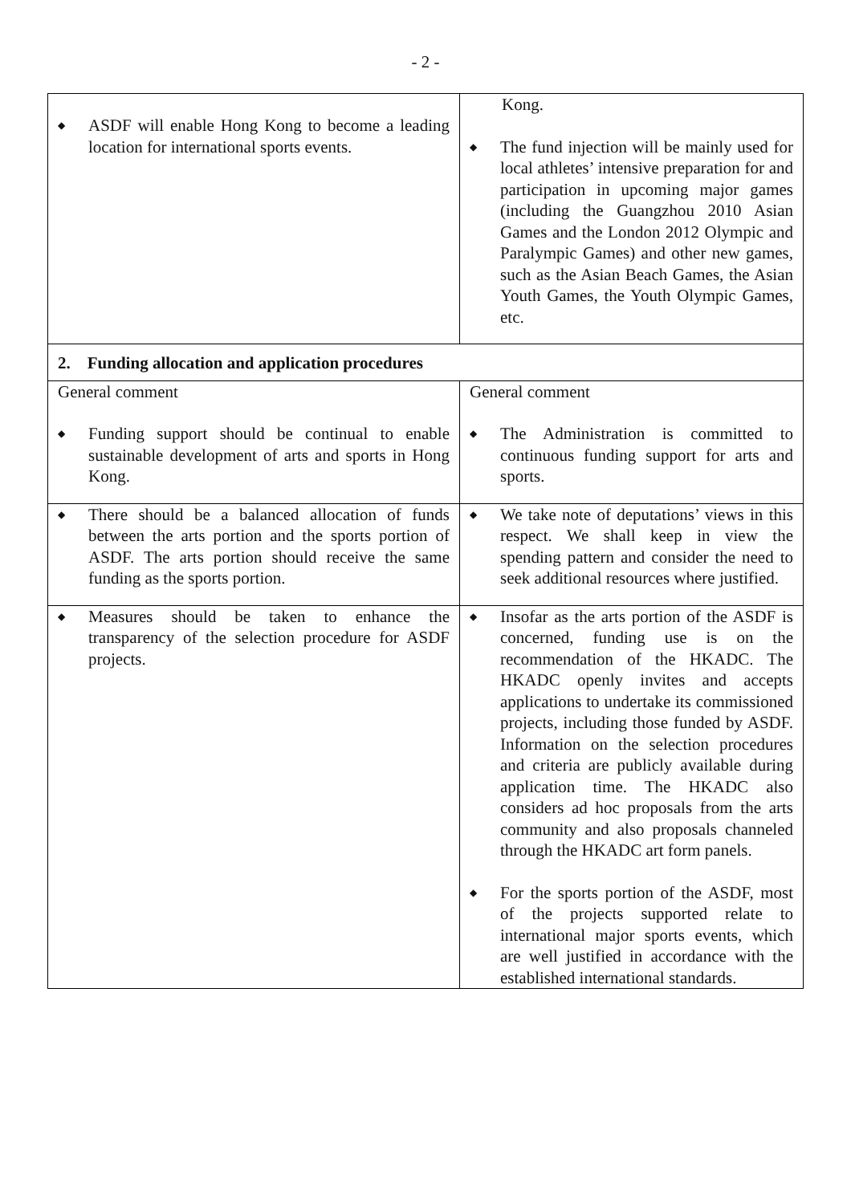- 2 -
| ◆ ASDF will enable Hong Kong to become a leading location for international sports events. | Kong. ◆ The fund injection will be mainly used for local athletes’ intensive preparation for and participation in upcoming major games (including the Guangzhou 2010 Asian Games and the London 2012 Olympic and Paralympic Games) and other new games, such as the Asian Beach Games, the Asian Youth Games, the Youth Olympic Games, etc. |
| 2. Funding allocation and application procedures | |
| General comment ◆ Funding support should be continual to enable sustainable development of arts and sports in Hong Kong. | General comment ◆ The Administration is committed to continuous funding support for arts and sports. |
| ◆ There should be a balanced allocation of funds between the arts portion and the sports portion of ASDF. The arts portion should receive the same funding as the sports portion. | ◆ We take note of deputations’ views in this respect. We shall keep in view the spending pattern and consider the need to seek additional resources where justified. |
| ◆ Measures should be taken to enhance the transparency of the selection procedure for ASDF projects. | ◆ Insofar as the arts portion of the ASDF is concerned, funding use is on the recommendation of the HKADC. The HKADC openly invites and accepts applications to undertake its commissioned projects, including those funded by ASDF. Information on the selection procedures and criteria are publicly available during application time. The HKADC also considers ad hoc proposals from the arts community and also proposals channeled through the HKADC art form panels. ◆ For the sports portion of the ASDF, most of the projects supported relate to international major sports events, which are well justified in accordance with the established international standards. |